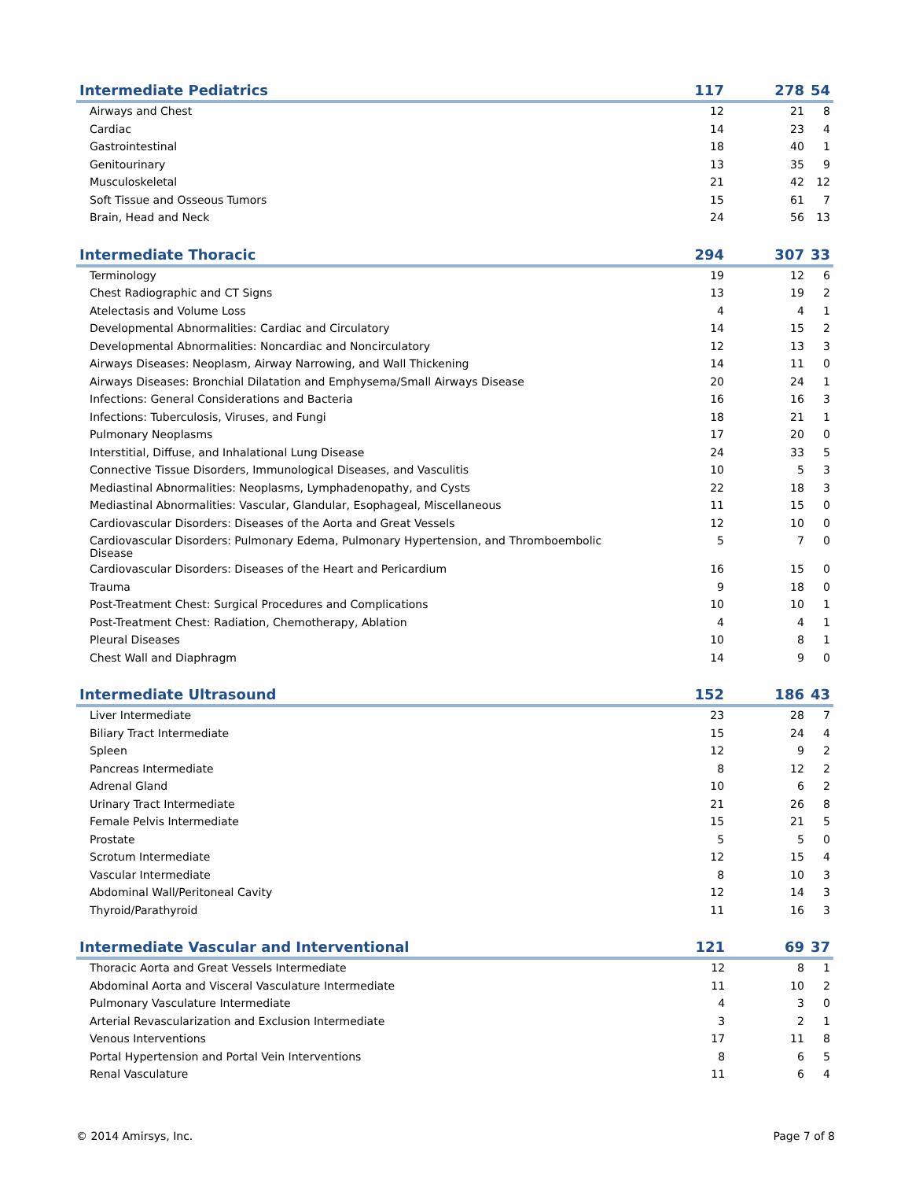| Intermediate Pediatrics | 117 | 278 | 54 |
| --- | --- | --- | --- |
| Airways and Chest | 12 | 21 | 8 |
| Cardiac | 14 | 23 | 4 |
| Gastrointestinal | 18 | 40 | 1 |
| Genitourinary | 13 | 35 | 9 |
| Musculoskeletal | 21 | 42 | 12 |
| Soft Tissue and Osseous Tumors | 15 | 61 | 7 |
| Brain, Head and Neck | 24 | 56 | 13 |
| Intermediate Thoracic | 294 | 307 | 33 |
| --- | --- | --- | --- |
| Terminology | 19 | 12 | 6 |
| Chest Radiographic and CT Signs | 13 | 19 | 2 |
| Atelectasis and Volume Loss | 4 | 4 | 1 |
| Developmental Abnormalities: Cardiac and Circulatory | 14 | 15 | 2 |
| Developmental Abnormalities: Noncardiac and Noncirculatory | 12 | 13 | 3 |
| Airways Diseases: Neoplasm, Airway Narrowing, and Wall Thickening | 14 | 11 | 0 |
| Airways Diseases: Bronchial Dilatation and Emphysema/Small Airways Disease | 20 | 24 | 1 |
| Infections: General Considerations and Bacteria | 16 | 16 | 3 |
| Infections: Tuberculosis, Viruses, and Fungi | 18 | 21 | 1 |
| Pulmonary Neoplasms | 17 | 20 | 0 |
| Interstitial, Diffuse, and Inhalational Lung Disease | 24 | 33 | 5 |
| Connective Tissue Disorders, Immunological Diseases, and Vasculitis | 10 | 5 | 3 |
| Mediastinal Abnormalities: Neoplasms, Lymphadenopathy, and Cysts | 22 | 18 | 3 |
| Mediastinal Abnormalities: Vascular, Glandular, Esophageal, Miscellaneous | 11 | 15 | 0 |
| Cardiovascular Disorders: Diseases of the Aorta and Great Vessels | 12 | 10 | 0 |
| Cardiovascular Disorders: Pulmonary Edema, Pulmonary Hypertension, and Thromboembolic Disease | 5 | 7 | 0 |
| Cardiovascular Disorders: Diseases of the Heart and Pericardium | 16 | 15 | 0 |
| Trauma | 9 | 18 | 0 |
| Post-Treatment Chest: Surgical Procedures and Complications | 10 | 10 | 1 |
| Post-Treatment Chest: Radiation, Chemotherapy, Ablation | 4 | 4 | 1 |
| Pleural Diseases | 10 | 8 | 1 |
| Chest Wall and Diaphragm | 14 | 9 | 0 |
| Intermediate Ultrasound | 152 | 186 | 43 |
| --- | --- | --- | --- |
| Liver Intermediate | 23 | 28 | 7 |
| Biliary Tract Intermediate | 15 | 24 | 4 |
| Spleen | 12 | 9 | 2 |
| Pancreas Intermediate | 8 | 12 | 2 |
| Adrenal Gland | 10 | 6 | 2 |
| Urinary Tract Intermediate | 21 | 26 | 8 |
| Female Pelvis Intermediate | 15 | 21 | 5 |
| Prostate | 5 | 5 | 0 |
| Scrotum Intermediate | 12 | 15 | 4 |
| Vascular Intermediate | 8 | 10 | 3 |
| Abdominal Wall/Peritoneal Cavity | 12 | 14 | 3 |
| Thyroid/Parathyroid | 11 | 16 | 3 |
| Intermediate Vascular and Interventional | 121 | 69 | 37 |
| --- | --- | --- | --- |
| Thoracic Aorta and Great Vessels Intermediate | 12 | 8 | 1 |
| Abdominal Aorta and Visceral Vasculature Intermediate | 11 | 10 | 2 |
| Pulmonary Vasculature Intermediate | 4 | 3 | 0 |
| Arterial Revascularization and Exclusion Intermediate | 3 | 2 | 1 |
| Venous Interventions | 17 | 11 | 8 |
| Portal Hypertension and Portal Vein Interventions | 8 | 6 | 5 |
| Renal Vasculature | 11 | 6 | 4 |
© 2014 Amirsys, Inc. Page 7 of 8